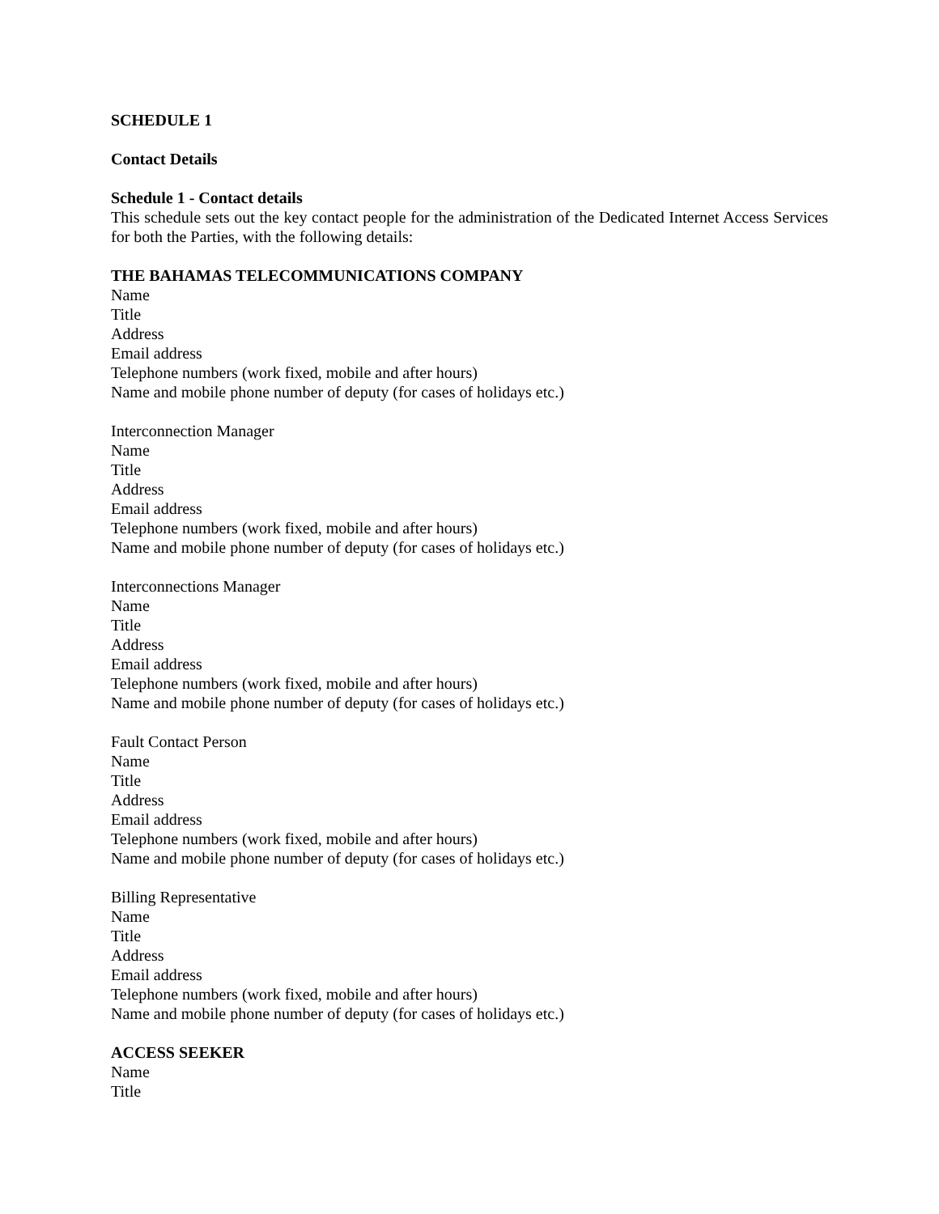SCHEDULE 1
Contact Details
Schedule 1 - Contact details
This schedule sets out the key contact people for the administration of the Dedicated Internet Access Services for both the Parties, with the following details:
THE BAHAMAS TELECOMMUNICATIONS COMPANY
Name
Title
Address
Email address
Telephone numbers (work fixed, mobile and after hours)
Name and mobile phone number of deputy (for cases of holidays etc.)
Interconnection Manager
Name
Title
Address
Email address
Telephone numbers (work fixed, mobile and after hours)
Name and mobile phone number of deputy (for cases of holidays etc.)
Interconnections Manager
Name
Title
Address
Email address
Telephone numbers (work fixed, mobile and after hours)
Name and mobile phone number of deputy (for cases of holidays etc.)
Fault Contact Person
Name
Title
Address
Email address
Telephone numbers (work fixed, mobile and after hours)
Name and mobile phone number of deputy (for cases of holidays etc.)
Billing Representative
Name
Title
Address
Email address
Telephone numbers (work fixed, mobile and after hours)
Name and mobile phone number of deputy (for cases of holidays etc.)
ACCESS SEEKER
Name
Title